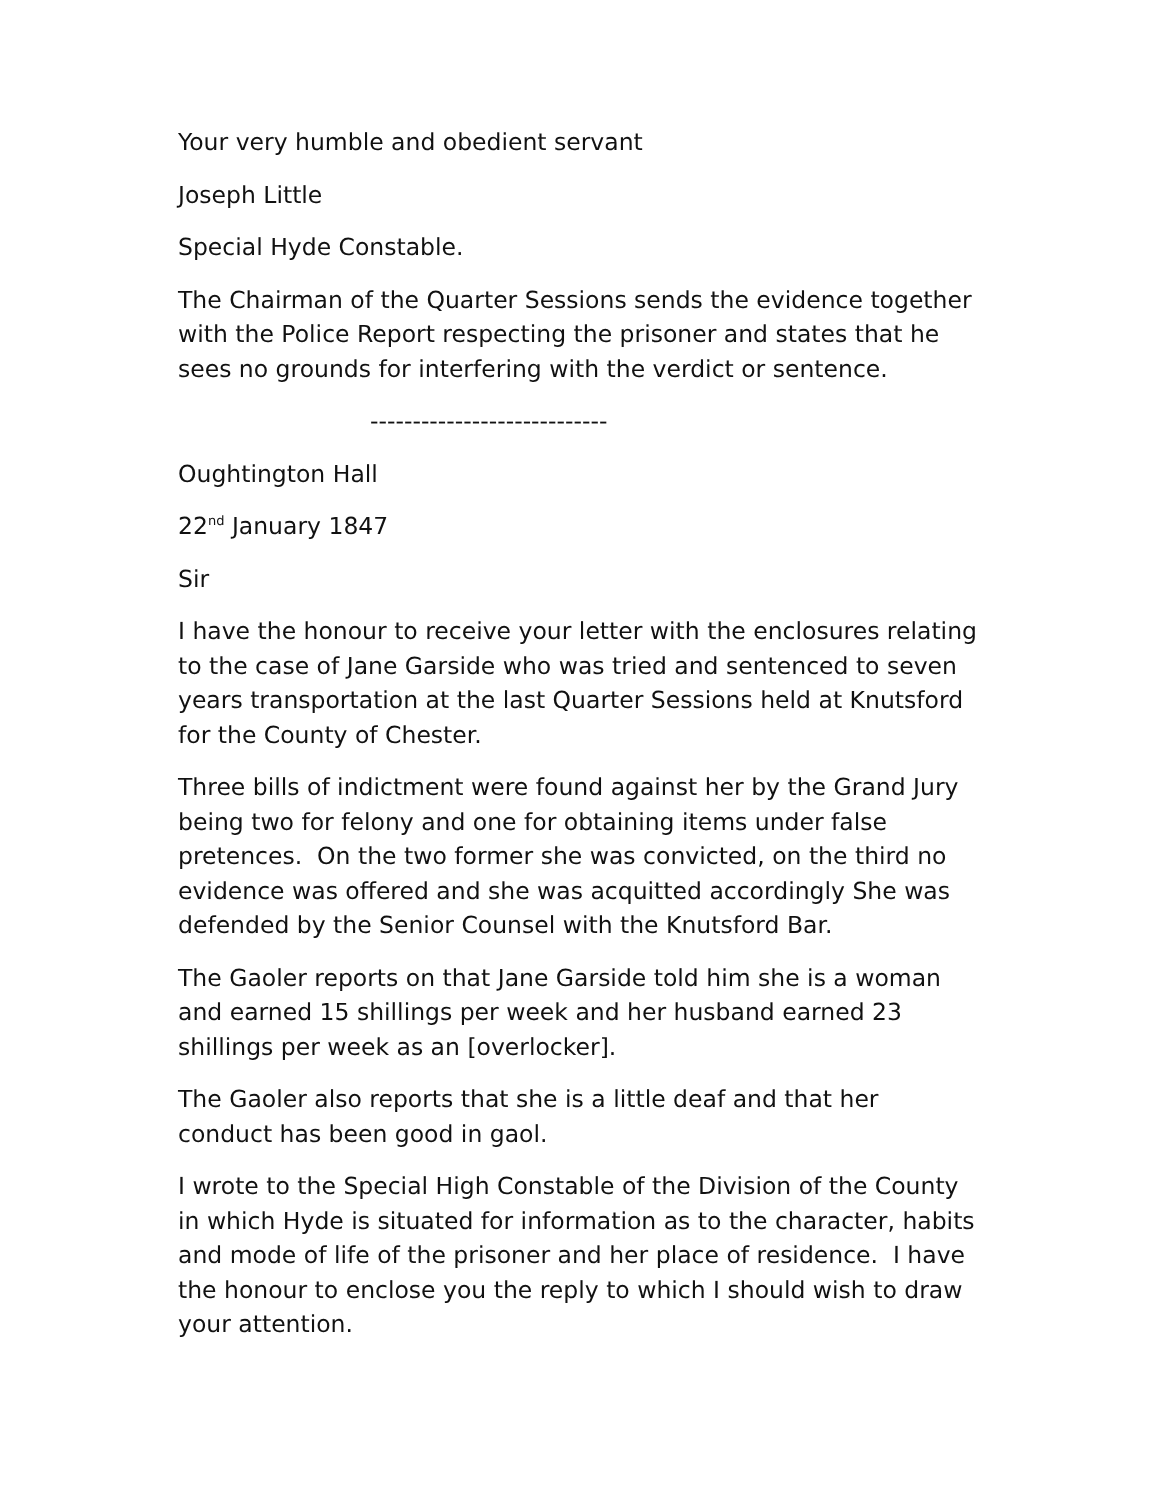Your very humble and obedient servant
Joseph Little
Special Hyde Constable.
The Chairman of the Quarter Sessions sends the evidence together with the Police Report respecting the prisoner and states that he sees no grounds for interfering with the verdict or sentence.
----------------------------
Oughtington Hall
22<sup>nd</sup> January 1847
Sir
I have the honour to receive your letter with the enclosures relating to the case of Jane Garside who was tried and sentenced to seven years transportation at the last Quarter Sessions held at Knutsford for the County of Chester.
Three bills of indictment were found against her by the Grand Jury being two for felony and one for obtaining items under false pretences. On the two former she was convicted, on the third no evidence was offered and she was acquitted accordingly She was defended by the Senior Counsel with the Knutsford Bar.
The Gaoler reports on that Jane Garside told him she is a woman and earned 15 shillings per week and her husband earned 23 shillings per week as an [overlocker].
The Gaoler also reports that she is a little deaf and that her conduct has been good in gaol.
I wrote to the Special High Constable of the Division of the County in which Hyde is situated for information as to the character, habits and mode of life of the prisoner and her place of residence. I have the honour to enclose you the reply to which I should wish to draw your attention.